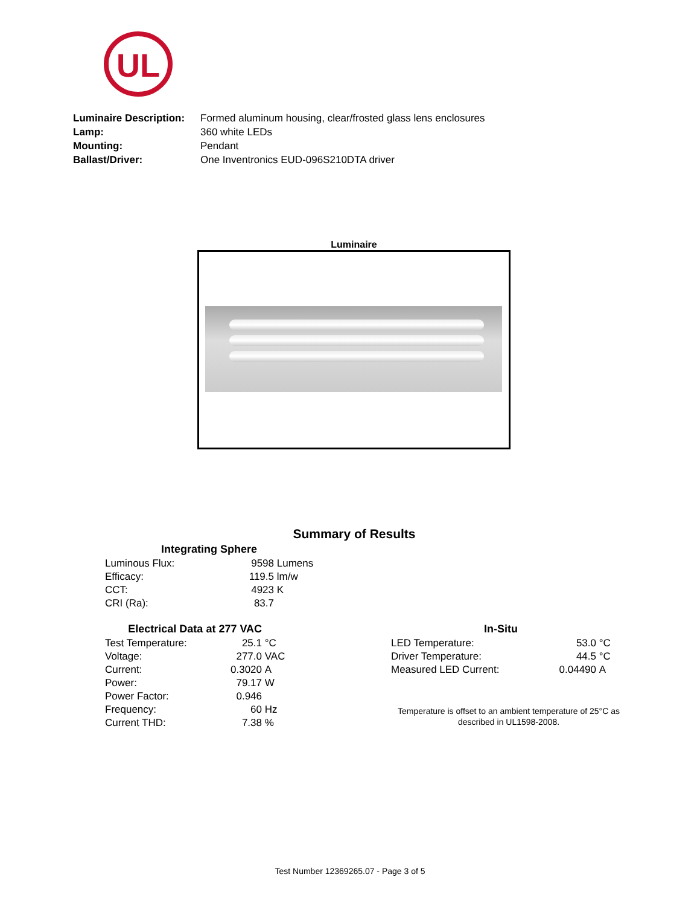UL
| Luminaire Description: | Formed aluminum housing, clear/frosted glass lens enclosures |
| Lamp: | 360 white LEDs |
| Mounting: | Pendant |
| Ballast/Driver: | One Inventronics EUD-096S210DTA driver |
Luminaire
Summary of Results
| Integrating Sphere | | |
| --- | --- | --- |
| Luminous Flux: | 9598 | Lumens |
| Efficacy: | 119.5 | lm/w |
| CCT: | 4923 | K |
| CRI (Ra): | 83.7 | |
| Electrical Data at 277 VAC | | |
| --- | --- | --- |
| Test Temperature: | 25.1 | °C |
| Voltage: | 277.0 | VAC |
| Current: | 0.3020 | A |
| Power: | 79.17 | W |
| Power Factor: | 0.946 | |
| Frequency: | 60 | Hz |
| Current THD: | 7.38 | % |
| In-Situ | | |
| --- | --- | --- |
| LED Temperature: | 53.0 | °C |
| Driver Temperature: | 44.5 | °C |
| Measured LED Current: | 0.04490 | A |
Temperature is offset to an ambient temperature of 25°C as described in UL1598-2008.
Test Number 12369265.07 - Page 3 of 5